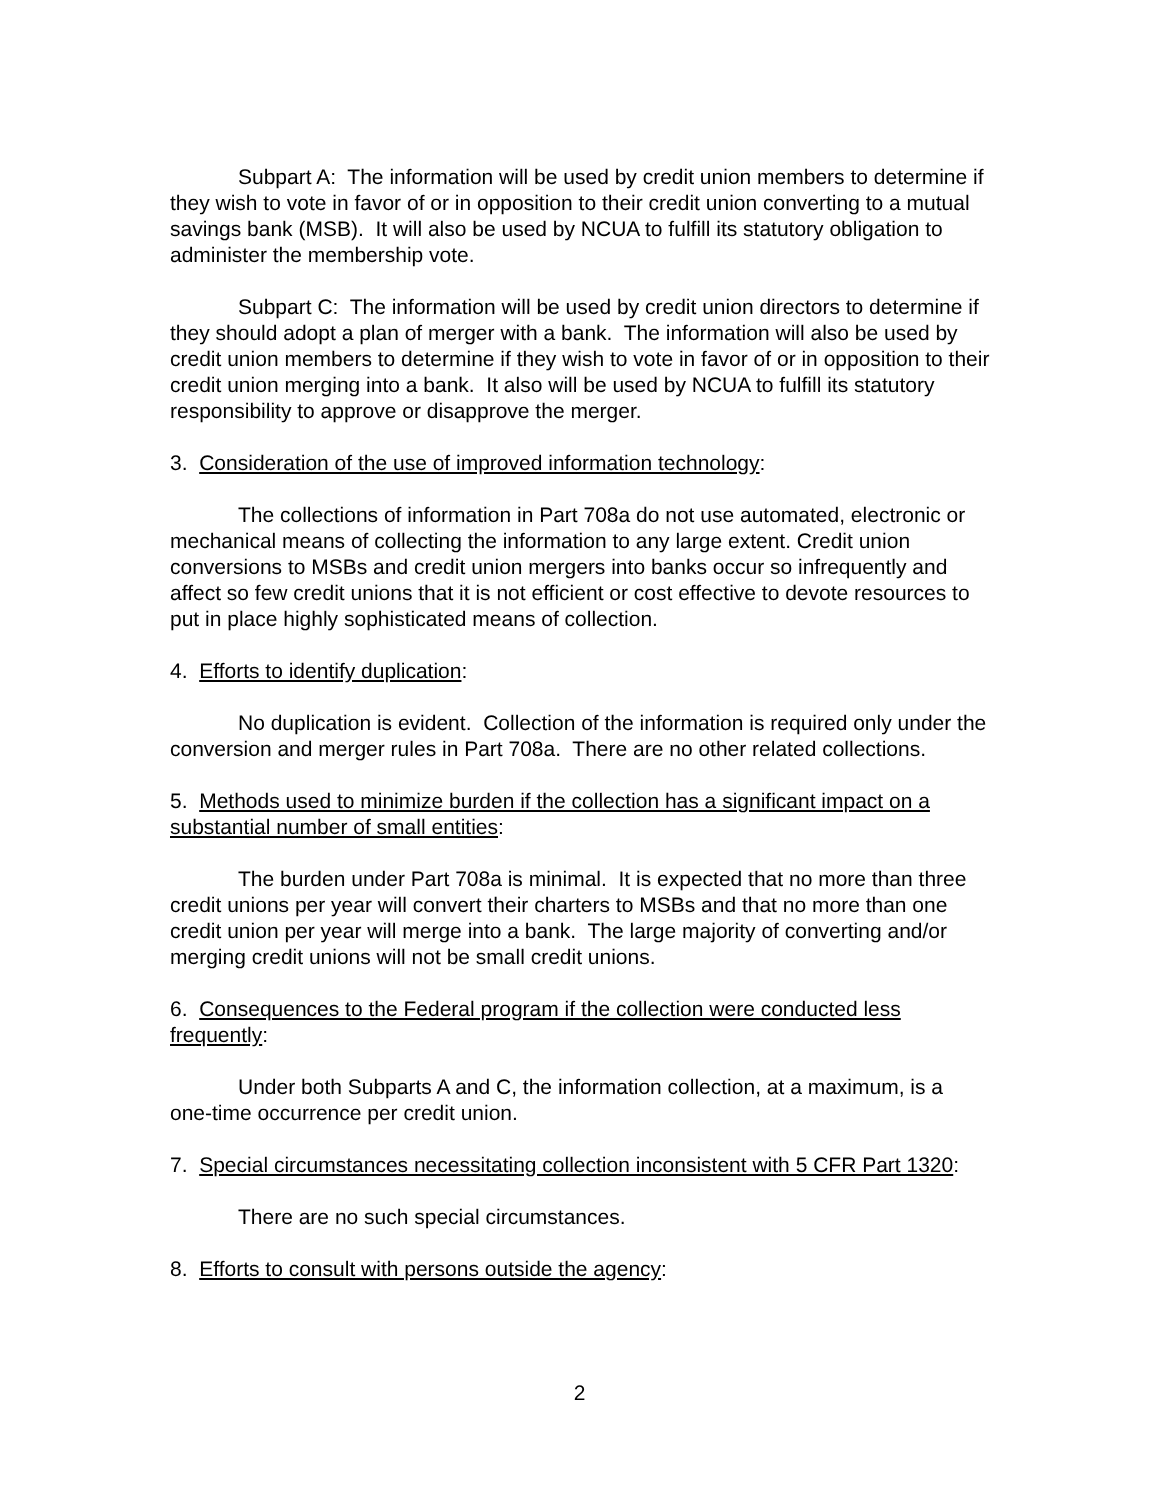Subpart A: The information will be used by credit union members to determine if they wish to vote in favor of or in opposition to their credit union converting to a mutual savings bank (MSB). It will also be used by NCUA to fulfill its statutory obligation to administer the membership vote.
Subpart C: The information will be used by credit union directors to determine if they should adopt a plan of merger with a bank. The information will also be used by credit union members to determine if they wish to vote in favor of or in opposition to their credit union merging into a bank. It also will be used by NCUA to fulfill its statutory responsibility to approve or disapprove the merger.
3. Consideration of the use of improved information technology:
The collections of information in Part 708a do not use automated, electronic or mechanical means of collecting the information to any large extent. Credit union conversions to MSBs and credit union mergers into banks occur so infrequently and affect so few credit unions that it is not efficient or cost effective to devote resources to put in place highly sophisticated means of collection.
4. Efforts to identify duplication:
No duplication is evident. Collection of the information is required only under the conversion and merger rules in Part 708a. There are no other related collections.
5. Methods used to minimize burden if the collection has a significant impact on a substantial number of small entities:
The burden under Part 708a is minimal. It is expected that no more than three credit unions per year will convert their charters to MSBs and that no more than one credit union per year will merge into a bank. The large majority of converting and/or merging credit unions will not be small credit unions.
6. Consequences to the Federal program if the collection were conducted less frequently:
Under both Subparts A and C, the information collection, at a maximum, is a one-time occurrence per credit union.
7. Special circumstances necessitating collection inconsistent with 5 CFR Part 1320:
There are no such special circumstances.
8. Efforts to consult with persons outside the agency:
2